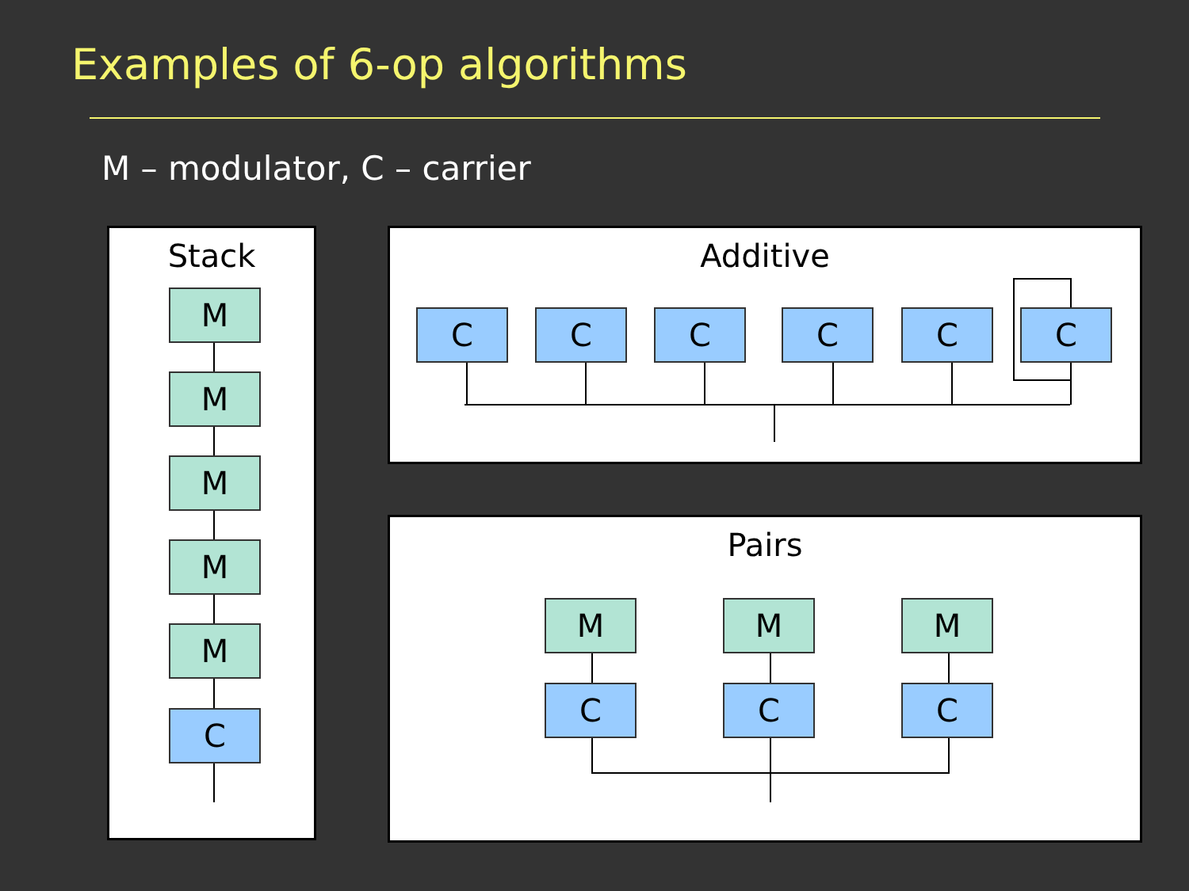Examples of 6-op algorithms
M – modulator, C – carrier
Stack
M
M
M
M
M
C
Additive
C C C C C C
Pairs
M M M
C C C